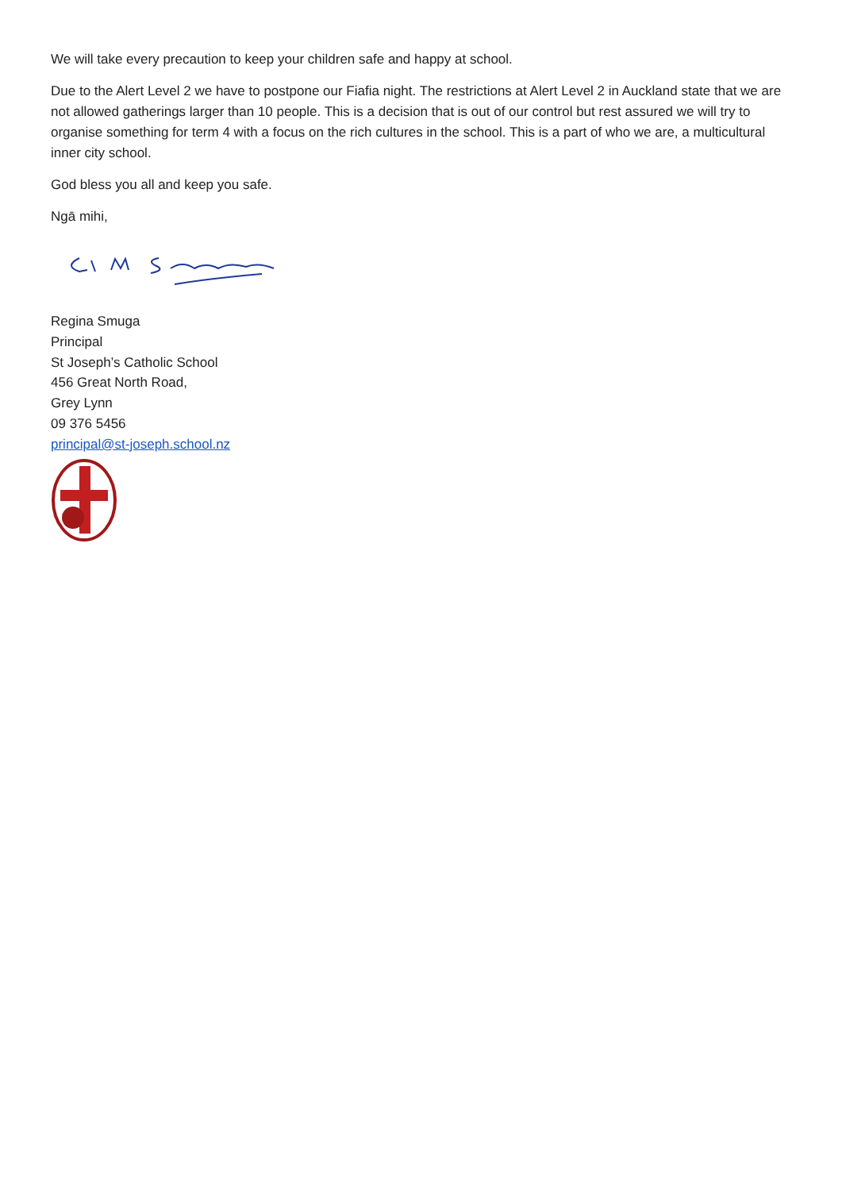We will take every precaution to keep your children safe and happy at school.
Due to the Alert Level 2 we have to postpone our Fiafia night. The restrictions at Alert Level 2 in Auckland state that we are not allowed gatherings larger than 10 people. This is a decision that is out of our control but rest assured we will try to organise something for term 4 with a focus on the rich cultures in the school. This is a part of who we are, a multicultural inner city school.
God bless you all and keep you safe.
Ngā mihi,
Regina Smuga
Principal
St Joseph’s Catholic School
456 Great North Road,
Grey Lynn
09 376 5456
principal@st-joseph.school.nz